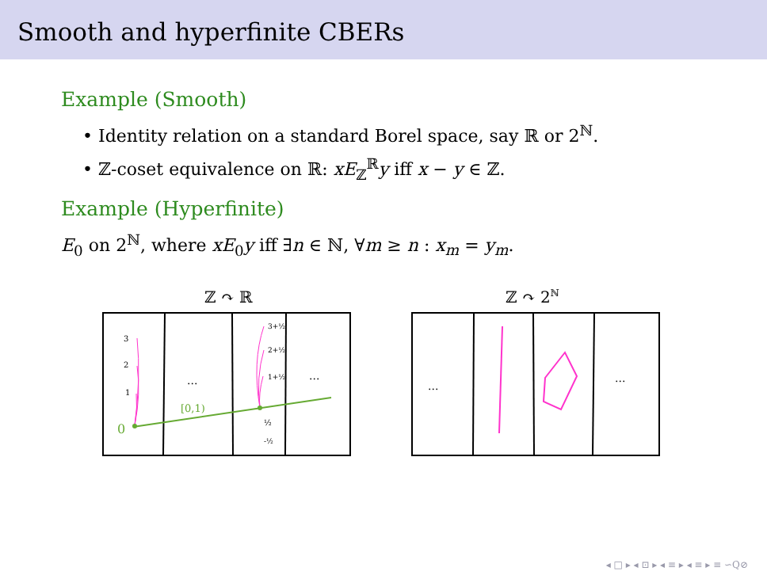Smooth and hyperfinite CBERs
Example (Smooth)
• Identity relation on a standard Borel space, say ℝ or 2<sup>ℕ</sup>.
• ℤ-coset equivalence on ℝ: xE<sub>ℤ</sub><sup>ℝ</sup>y iff x − y ∈ ℤ.
Example (Hyperfinite)
E<sub>0</sub> on 2<sup>ℕ</sup>, where xE<sub>0</sub>y iff ∃n ∈ ℕ, ∀m ≥ n : x<sub>m</sub> = y<sub>m</sub>.
ℤ ↷ ℝ
3
2
1
0
[0,1)
3+½
2+½
1+½
½
-½
...
...
ℤ ↷ 2ℕ
...
...
◂ □ ▸ ◂ ⊡ ▸ ◂ ≡ ▸ ◂ ≡ ▸ ≡ ∽Q⊘